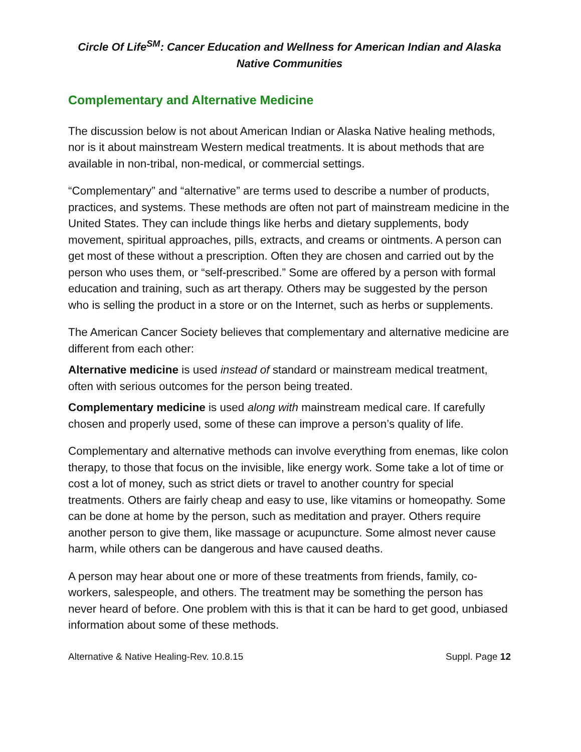Circle Of Life<sup>SM</sup>: Cancer Education and Wellness for American Indian and Alaska Native Communities
Complementary and Alternative Medicine
The discussion below is not about American Indian or Alaska Native healing methods, nor is it about mainstream Western medical treatments. It is about methods that are available in non-tribal, non-medical, or commercial settings.
“Complementary” and “alternative” are terms used to describe a number of products, practices, and systems. These methods are often not part of mainstream medicine in the United States. They can include things like herbs and dietary supplements, body movement, spiritual approaches, pills, extracts, and creams or ointments. A person can get most of these without a prescription. Often they are chosen and carried out by the person who uses them, or “self-prescribed.” Some are offered by a person with formal education and training, such as art therapy. Others may be suggested by the person who is selling the product in a store or on the Internet, such as herbs or supplements.
The American Cancer Society believes that complementary and alternative medicine are different from each other:
Alternative medicine is used instead of standard or mainstream medical treatment, often with serious outcomes for the person being treated.
Complementary medicine is used along with mainstream medical care. If carefully chosen and properly used, some of these can improve a person’s quality of life.
Complementary and alternative methods can involve everything from enemas, like colon therapy, to those that focus on the invisible, like energy work. Some take a lot of time or cost a lot of money, such as strict diets or travel to another country for special treatments. Others are fairly cheap and easy to use, like vitamins or homeopathy. Some can be done at home by the person, such as meditation and prayer. Others require another person to give them, like massage or acupuncture. Some almost never cause harm, while others can be dangerous and have caused deaths.
A person may hear about one or more of these treatments from friends, family, co-workers, salespeople, and others. The treatment may be something the person has never heard of before. One problem with this is that it can be hard to get good, unbiased information about some of these methods.
Alternative & Native Healing-Rev. 10.8.15 Suppl. Page 12